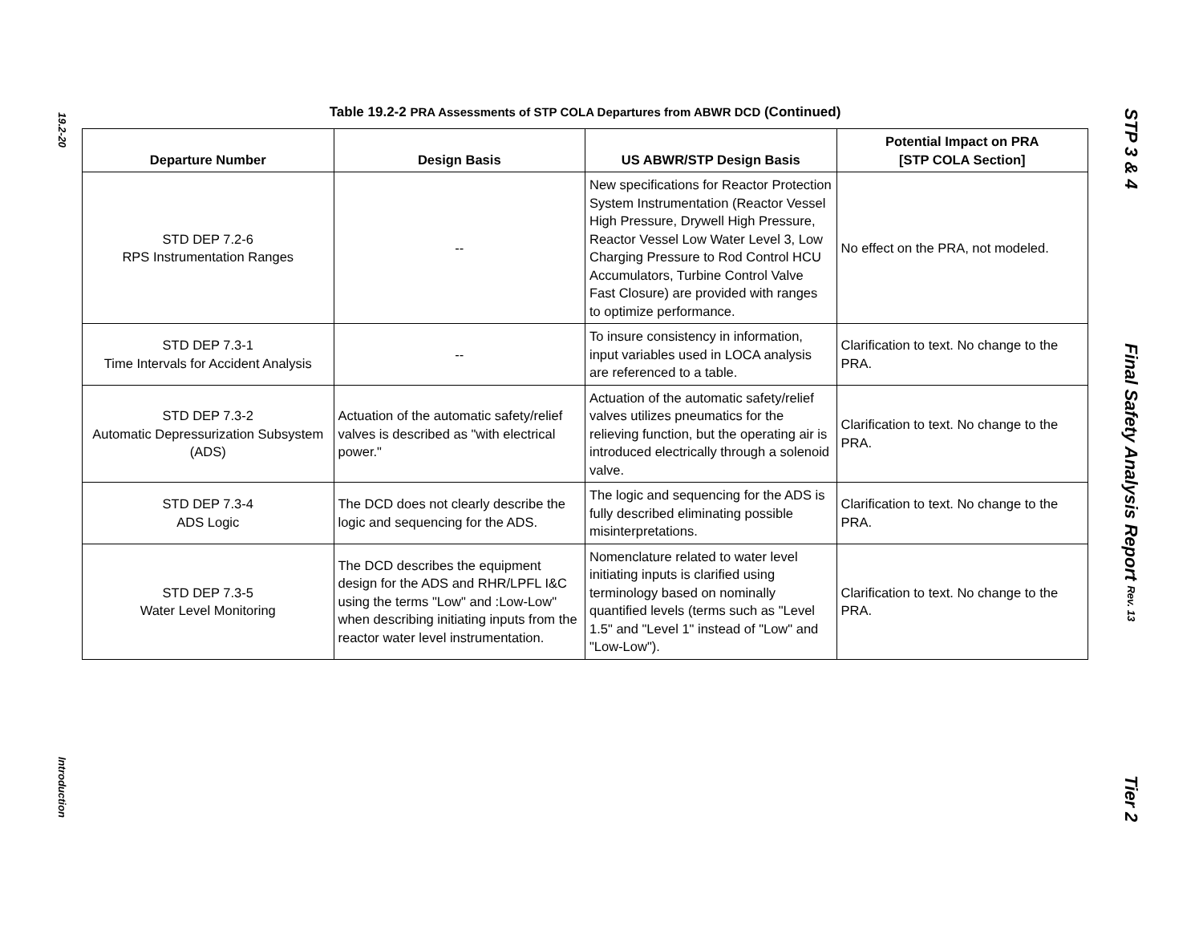19.2-20
Introduction
Table 19.2-2 PRA Assessments of STP COLA Departures from ABWR DCD (Continued)
| Departure Number | Design Basis | US ABWR/STP Design Basis | Potential Impact on PRA [STP COLA Section] |
| --- | --- | --- | --- |
| STD DEP 7.2-6 RPS Instrumentation Ranges | -- | New specifications for Reactor Protection System Instrumentation (Reactor Vessel High Pressure, Drywell High Pressure, Reactor Vessel Low Water Level 3, Low Charging Pressure to Rod Control HCU Accumulators, Turbine Control Valve Fast Closure) are provided with ranges to optimize performance. | No effect on the PRA, not modeled. |
| STD DEP 7.3-1 Time Intervals for Accident Analysis | -- | To insure consistency in information, input variables used in LOCA analysis are referenced to a table. | Clarification to text. No change to the PRA. |
| STD DEP 7.3-2 Automatic Depressurization Subsystem (ADS) | Actuation of the automatic safety/relief valves is described as "with electrical power." | Actuation of the automatic safety/relief valves utilizes pneumatics for the relieving function, but the operating air is introduced electrically through a solenoid valve. | Clarification to text. No change to the PRA. |
| STD DEP 7.3-4 ADS Logic | The DCD does not clearly describe the logic and sequencing for the ADS. | The logic and sequencing for the ADS is fully described eliminating possible misinterpretations. | Clarification to text. No change to the PRA. |
| STD DEP 7.3-5 Water Level Monitoring | The DCD describes the equipment design for the ADS and RHR/LPFL I&C using the terms "Low" and :Low-Low" when describing initiating inputs from the reactor water level instrumentation. | Nomenclature related to water level initiating inputs is clarified using terminology based on nominally quantified levels (terms such as "Level 1.5" and "Level 1" instead of "Low" and "Low-Low"). | Clarification to text. No change to the PRA. |
STP 3 & 4
Final Safety Analysis Report Rev. 13
Tier 2